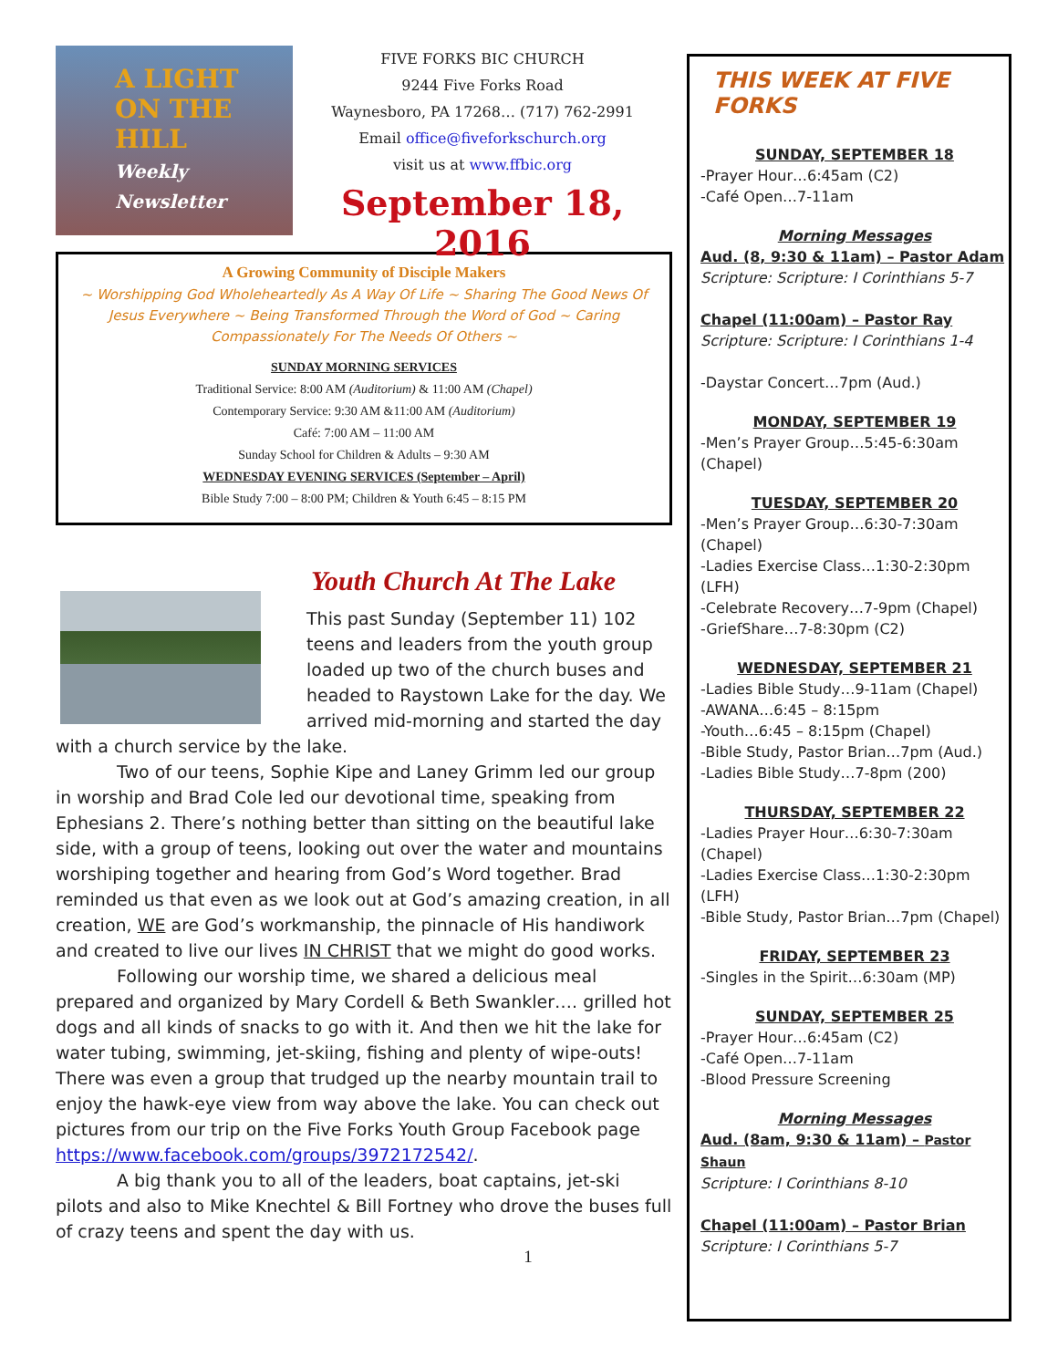A LIGHT
ON THE HILL
Weekly Newsletter
FIVE FORKS BIC CHURCH
9244 Five Forks Road
Waynesboro, PA 17268… (717) 762-2991
Email office@fiveforkschurch.org
visit us at www.ffbic.org
September 18, 2016
A Growing Community of Disciple Makers
~ Worshipping God Wholeheartedly As A Way Of Life ~ Sharing The Good News Of Jesus Everywhere ~ Being Transformed Through the Word of God ~ Caring Compassionately For The Needs Of Others ~
SUNDAY MORNING SERVICES
Traditional Service: 8:00 AM (Auditorium) & 11:00 AM (Chapel)
Contemporary Service: 9:30 AM &11:00 AM (Auditorium)
Café: 7:00 AM – 11:00 AM
Sunday School for Children & Adults – 9:30 AM
WEDNESDAY EVENING SERVICES (September – April)
Bible Study 7:00 – 8:00 PM; Children & Youth 6:45 – 8:15 PM
Youth Church At The Lake
This past Sunday (September 11) 102 teens and leaders from the youth group loaded up two of the church buses and headed to Raystown Lake for the day. We arrived mid-morning and started the day with a church service by the lake.
Two of our teens, Sophie Kipe and Laney Grimm led our group in worship and Brad Cole led our devotional time, speaking from Ephesians 2. There’s nothing better than sitting on the beautiful lake side, with a group of teens, looking out over the water and mountains worshiping together and hearing from God’s Word together. Brad reminded us that even as we look out at God’s amazing creation, in all creation, WE are God’s workmanship, the pinnacle of His handiwork and created to live our lives IN CHRIST that we might do good works.
Following our worship time, we shared a delicious meal prepared and organized by Mary Cordell & Beth Swankler…. grilled hot dogs and all kinds of snacks to go with it. And then we hit the lake for water tubing, swimming, jet-skiing, fishing and plenty of wipe-outs! There was even a group that trudged up the nearby mountain trail to enjoy the hawk-eye view from way above the lake. You can check out pictures from our trip on the Five Forks Youth Group Facebook page https://www.facebook.com/groups/3972172542/.
A big thank you to all of the leaders, boat captains, jet-ski pilots and also to Mike Knechtel & Bill Fortney who drove the buses full of crazy teens and spent the day with us.
1
THIS WEEK AT FIVE FORKS
SUNDAY, SEPTEMBER 18
-Prayer Hour…6:45am (C2)
-Café Open…7-11am
Morning Messages
Aud. (8, 9:30 & 11am) – Pastor Adam
Scripture: Scripture: I Corinthians 5-7
Chapel (11:00am) – Pastor Ray
Scripture: Scripture: I Corinthians 1-4
-Daystar Concert…7pm (Aud.)
MONDAY, SEPTEMBER 19
-Men’s Prayer Group…5:45-6:30am (Chapel)
TUESDAY, SEPTEMBER 20
-Men’s Prayer Group…6:30-7:30am (Chapel)
-Ladies Exercise Class…1:30-2:30pm (LFH)
-Celebrate Recovery…7-9pm (Chapel)
-GriefShare…7-8:30pm (C2)
WEDNESDAY, SEPTEMBER 21
-Ladies Bible Study…9-11am (Chapel)
-AWANA…6:45 – 8:15pm
-Youth…6:45 – 8:15pm (Chapel)
-Bible Study, Pastor Brian…7pm (Aud.)
-Ladies Bible Study…7-8pm (200)
THURSDAY, SEPTEMBER 22
-Ladies Prayer Hour…6:30-7:30am (Chapel)
-Ladies Exercise Class…1:30-2:30pm (LFH)
-Bible Study, Pastor Brian…7pm (Chapel)
FRIDAY, SEPTEMBER 23
-Singles in the Spirit…6:30am (MP)
SUNDAY, SEPTEMBER 25
-Prayer Hour…6:45am (C2)
-Café Open…7-11am
-Blood Pressure Screening
Morning Messages
Aud. (8am, 9:30 & 11am) – Pastor Shaun
Scripture: I Corinthians 8-10
Chapel (11:00am) – Pastor Brian
Scripture: I Corinthians 5-7